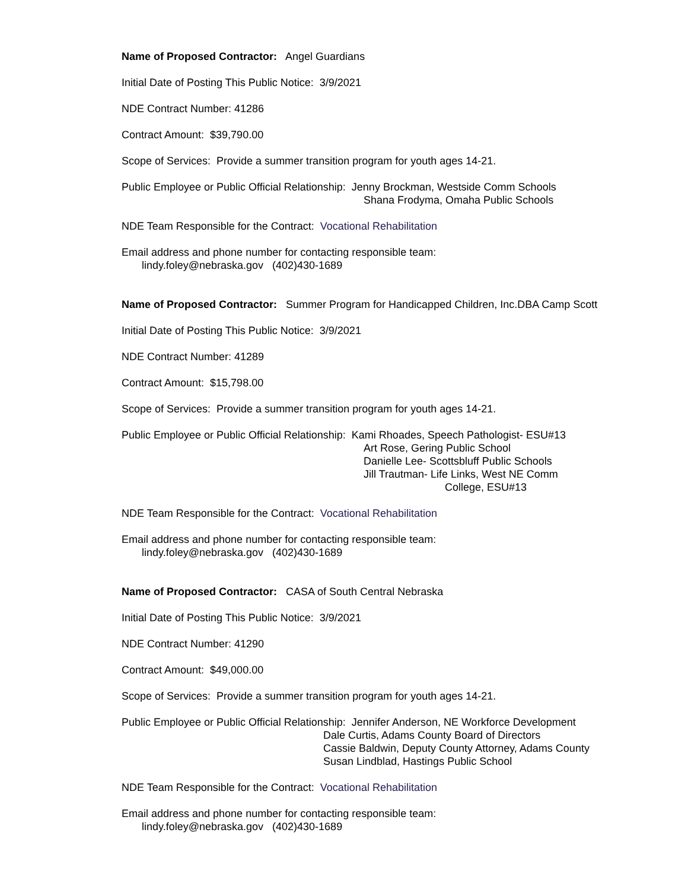Name of Proposed Contractor: Angel Guardians
Initial Date of Posting This Public Notice: 3/9/2021
NDE Contract Number: 41286
Contract Amount: $39,790.00
Scope of Services: Provide a summer transition program for youth ages 14-21.
Public Employee or Public Official Relationship: Jenny Brockman, Westside Comm Schools
Shana Frodyma, Omaha Public Schools
NDE Team Responsible for the Contract: Vocational Rehabilitation
Email address and phone number for contacting responsible team:
lindy.foley@nebraska.gov (402)430-1689
Name of Proposed Contractor: Summer Program for Handicapped Children, Inc.DBA Camp Scott
Initial Date of Posting This Public Notice: 3/9/2021
NDE Contract Number: 41289
Contract Amount: $15,798.00
Scope of Services: Provide a summer transition program for youth ages 14-21.
Public Employee or Public Official Relationship: Kami Rhoades, Speech Pathologist- ESU#13
Art Rose, Gering Public School
Danielle Lee- Scottsbluff Public Schools
Jill Trautman- Life Links, West NE Comm
College, ESU#13
NDE Team Responsible for the Contract: Vocational Rehabilitation
Email address and phone number for contacting responsible team:
lindy.foley@nebraska.gov (402)430-1689
Name of Proposed Contractor: CASA of South Central Nebraska
Initial Date of Posting This Public Notice: 3/9/2021
NDE Contract Number: 41290
Contract Amount: $49,000.00
Scope of Services: Provide a summer transition program for youth ages 14-21.
Public Employee or Public Official Relationship: Jennifer Anderson, NE Workforce Development
Dale Curtis, Adams County Board of Directors
Cassie Baldwin, Deputy County Attorney, Adams County
Susan Lindblad, Hastings Public School
NDE Team Responsible for the Contract: Vocational Rehabilitation
Email address and phone number for contacting responsible team:
lindy.foley@nebraska.gov (402)430-1689